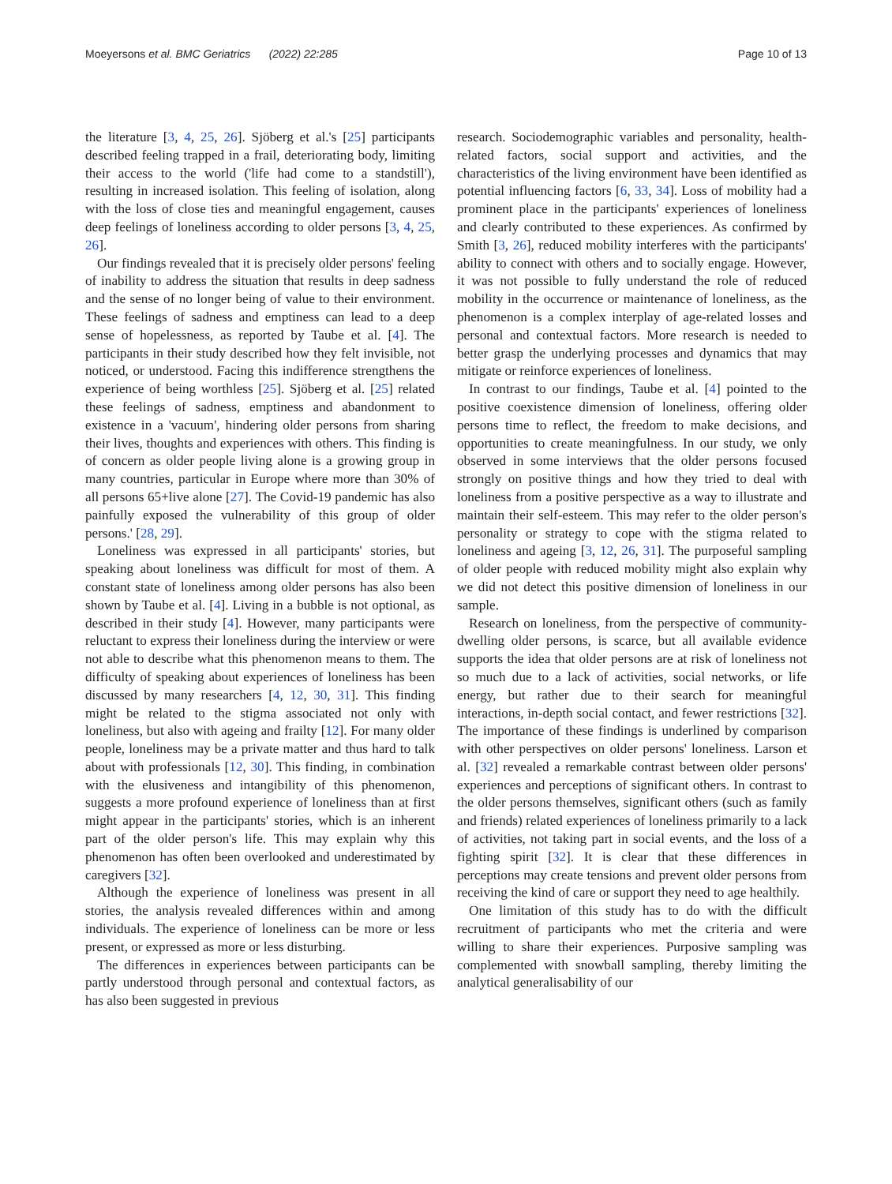Moeyersons et al. BMC Geriatrics (2022) 22:285 Page 10 of 13
the literature [3, 4, 25, 26]. Sjöberg et al.'s [25] participants described feeling trapped in a frail, deteriorating body, limiting their access to the world ('life had come to a standstill'), resulting in increased isolation. This feeling of isolation, along with the loss of close ties and meaningful engagement, causes deep feelings of loneliness according to older persons [3, 4, 25, 26].
Our findings revealed that it is precisely older persons' feeling of inability to address the situation that results in deep sadness and the sense of no longer being of value to their environment. These feelings of sadness and emptiness can lead to a deep sense of hopelessness, as reported by Taube et al. [4]. The participants in their study described how they felt invisible, not noticed, or understood. Facing this indifference strengthens the experience of being worthless [25]. Sjöberg et al. [25] related these feelings of sadness, emptiness and abandonment to existence in a 'vacuum', hindering older persons from sharing their lives, thoughts and experiences with others. This finding is of concern as older people living alone is a growing group in many countries, particular in Europe where more than 30% of all persons 65+live alone [27]. The Covid-19 pandemic has also painfully exposed the vulnerability of this group of older persons.' [28, 29].
Loneliness was expressed in all participants' stories, but speaking about loneliness was difficult for most of them. A constant state of loneliness among older persons has also been shown by Taube et al. [4]. Living in a bubble is not optional, as described in their study [4]. However, many participants were reluctant to express their loneliness during the interview or were not able to describe what this phenomenon means to them. The difficulty of speaking about experiences of loneliness has been discussed by many researchers [4, 12, 30, 31]. This finding might be related to the stigma associated not only with loneliness, but also with ageing and frailty [12]. For many older people, loneliness may be a private matter and thus hard to talk about with professionals [12, 30]. This finding, in combination with the elusiveness and intangibility of this phenomenon, suggests a more profound experience of loneliness than at first might appear in the participants' stories, which is an inherent part of the older person's life. This may explain why this phenomenon has often been overlooked and underestimated by caregivers [32].
Although the experience of loneliness was present in all stories, the analysis revealed differences within and among individuals. The experience of loneliness can be more or less present, or expressed as more or less disturbing.
The differences in experiences between participants can be partly understood through personal and contextual factors, as has also been suggested in previous
research. Sociodemographic variables and personality, health-related factors, social support and activities, and the characteristics of the living environment have been identified as potential influencing factors [6, 33, 34]. Loss of mobility had a prominent place in the participants' experiences of loneliness and clearly contributed to these experiences. As confirmed by Smith [3, 26], reduced mobility interferes with the participants' ability to connect with others and to socially engage. However, it was not possible to fully understand the role of reduced mobility in the occurrence or maintenance of loneliness, as the phenomenon is a complex interplay of age-related losses and personal and contextual factors. More research is needed to better grasp the underlying processes and dynamics that may mitigate or reinforce experiences of loneliness.
In contrast to our findings, Taube et al. [4] pointed to the positive coexistence dimension of loneliness, offering older persons time to reflect, the freedom to make decisions, and opportunities to create meaningfulness. In our study, we only observed in some interviews that the older persons focused strongly on positive things and how they tried to deal with loneliness from a positive perspective as a way to illustrate and maintain their self-esteem. This may refer to the older person's personality or strategy to cope with the stigma related to loneliness and ageing [3, 12, 26, 31]. The purposeful sampling of older people with reduced mobility might also explain why we did not detect this positive dimension of loneliness in our sample.
Research on loneliness, from the perspective of community-dwelling older persons, is scarce, but all available evidence supports the idea that older persons are at risk of loneliness not so much due to a lack of activities, social networks, or life energy, but rather due to their search for meaningful interactions, in-depth social contact, and fewer restrictions [32]. The importance of these findings is underlined by comparison with other perspectives on older persons' loneliness. Larson et al. [32] revealed a remarkable contrast between older persons' experiences and perceptions of significant others. In contrast to the older persons themselves, significant others (such as family and friends) related experiences of loneliness primarily to a lack of activities, not taking part in social events, and the loss of a fighting spirit [32]. It is clear that these differences in perceptions may create tensions and prevent older persons from receiving the kind of care or support they need to age healthily.
One limitation of this study has to do with the difficult recruitment of participants who met the criteria and were willing to share their experiences. Purposive sampling was complemented with snowball sampling, thereby limiting the analytical generalisability of our